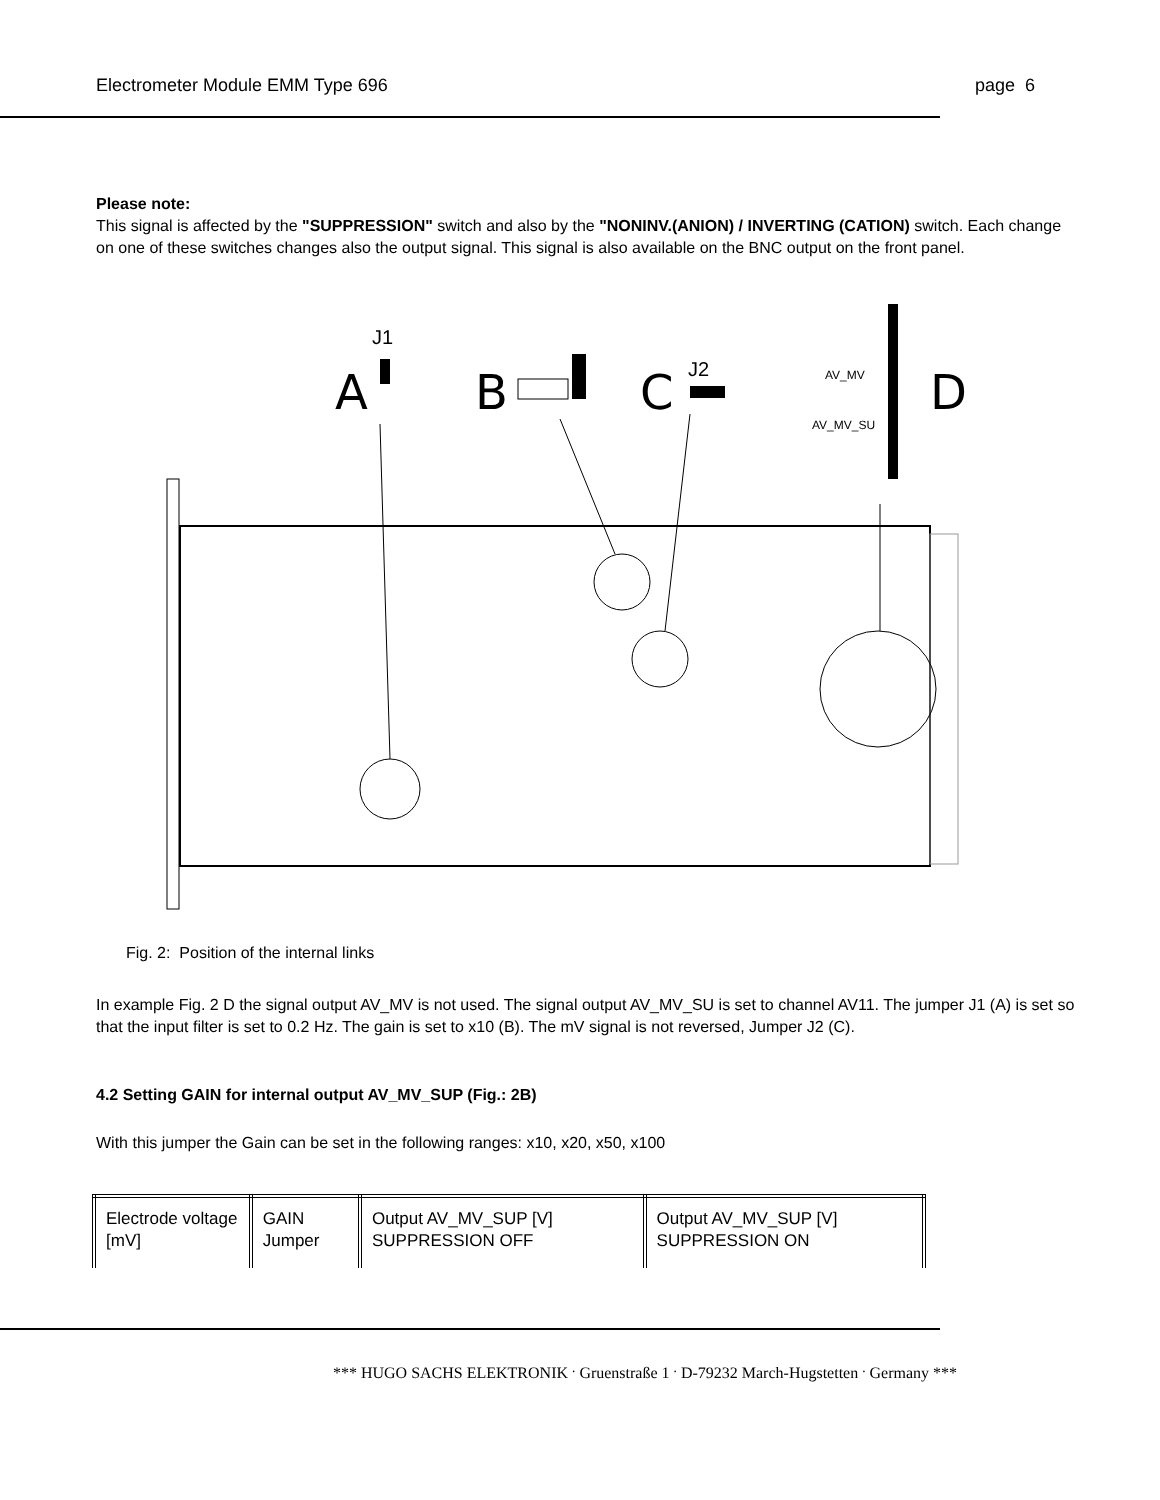Electrometer Module EMM Type 696 page 6
Please note:
This signal is affected by the "SUPPRESSION" switch and also by the "NONINV.(ANION) / INVERTING (CATION) switch. Each change on one of these switches changes also the output signal. This signal is also available on the BNC output on the front panel.
A
B
C
D
J1
J2
AV_MV
AV_MV_SU
Fig. 2: Position of the internal links
In example Fig. 2 D the signal output AV_MV is not used. The signal output AV_MV_SU is set to channel AV11. The jumper J1 (A) is set so that the input filter is set to 0.2 Hz. The gain is set to x10 (B). The mV signal is not reversed, Jumper J2 (C).
4.2 Setting GAIN for internal output AV_MV_SUP (Fig.: 2B)
With this jumper the Gain can be set in the following ranges: x10, x20, x50, x100
| Electrode voltage [mV] | GAIN Jumper | Output AV_MV_SUP [V] SUPPRESSION OFF | Output AV_MV_SUP [V] SUPPRESSION ON |
*** HUGO SACHS ELEKTRONIK <sup>.</sup> Gruenstraße 1 <sup>.</sup> D-79232 March-Hugstetten <sup>.</sup> Germany ***